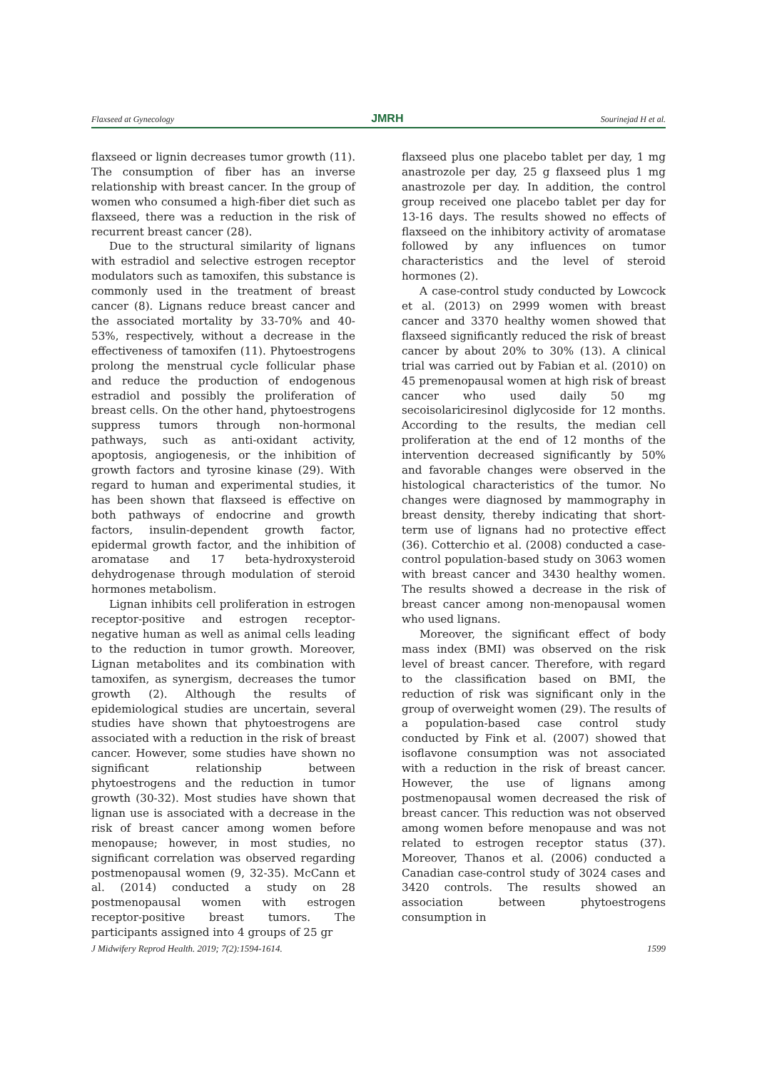Flaxseed at Gynecology JMRH Sourinejad H et al.
flaxseed or lignin decreases tumor growth (11). The consumption of fiber has an inverse relationship with breast cancer. In the group of women who consumed a high-fiber diet such as flaxseed, there was a reduction in the risk of recurrent breast cancer (28).
Due to the structural similarity of lignans with estradiol and selective estrogen receptor modulators such as tamoxifen, this substance is commonly used in the treatment of breast cancer (8). Lignans reduce breast cancer and the associated mortality by 33-70% and 40-53%, respectively, without a decrease in the effectiveness of tamoxifen (11). Phytoestrogens prolong the menstrual cycle follicular phase and reduce the production of endogenous estradiol and possibly the proliferation of breast cells. On the other hand, phytoestrogens suppress tumors through non-hormonal pathways, such as anti-oxidant activity, apoptosis, angiogenesis, or the inhibition of growth factors and tyrosine kinase (29). With regard to human and experimental studies, it has been shown that flaxseed is effective on both pathways of endocrine and growth factors, insulin-dependent growth factor, epidermal growth factor, and the inhibition of aromatase and 17 beta-hydroxysteroid dehydrogenase through modulation of steroid hormones metabolism.
Lignan inhibits cell proliferation in estrogen receptor-positive and estrogen receptor-negative human as well as animal cells leading to the reduction in tumor growth. Moreover, Lignan metabolites and its combination with tamoxifen, as synergism, decreases the tumor growth (2). Although the results of epidemiological studies are uncertain, several studies have shown that phytoestrogens are associated with a reduction in the risk of breast cancer. However, some studies have shown no significant relationship between phytoestrogens and the reduction in tumor growth (30-32). Most studies have shown that lignan use is associated with a decrease in the risk of breast cancer among women before menopause; however, in most studies, no significant correlation was observed regarding postmenopausal women (9, 32-35). McCann et al. (2014) conducted a study on 28 postmenopausal women with estrogen receptor-positive breast tumors. The participants assigned into 4 groups of 25 gr
flaxseed plus one placebo tablet per day, 1 mg anastrozole per day, 25 g flaxseed plus 1 mg anastrozole per day. In addition, the control group received one placebo tablet per day for 13-16 days. The results showed no effects of flaxseed on the inhibitory activity of aromatase followed by any influences on tumor characteristics and the level of steroid hormones (2).
A case-control study conducted by Lowcock et al. (2013) on 2999 women with breast cancer and 3370 healthy women showed that flaxseed significantly reduced the risk of breast cancer by about 20% to 30% (13). A clinical trial was carried out by Fabian et al. (2010) on 45 premenopausal women at high risk of breast cancer who used daily 50 mg secoisolariciresinol diglycoside for 12 months. According to the results, the median cell proliferation at the end of 12 months of the intervention decreased significantly by 50% and favorable changes were observed in the histological characteristics of the tumor. No changes were diagnosed by mammography in breast density, thereby indicating that short-term use of lignans had no protective effect (36). Cotterchio et al. (2008) conducted a case-control population-based study on 3063 women with breast cancer and 3430 healthy women. The results showed a decrease in the risk of breast cancer among non-menopausal women who used lignans.
Moreover, the significant effect of body mass index (BMI) was observed on the risk level of breast cancer. Therefore, with regard to the classification based on BMI, the reduction of risk was significant only in the group of overweight women (29). The results of a population-based case control study conducted by Fink et al. (2007) showed that isoflavone consumption was not associated with a reduction in the risk of breast cancer. However, the use of lignans among postmenopausal women decreased the risk of breast cancer. This reduction was not observed among women before menopause and was not related to estrogen receptor status (37). Moreover, Thanos et al. (2006) conducted a Canadian case-control study of 3024 cases and 3420 controls. The results showed an association between phytoestrogens consumption in
J Midwifery Reprod Health. 2019; 7(2):1594-1614. 1599